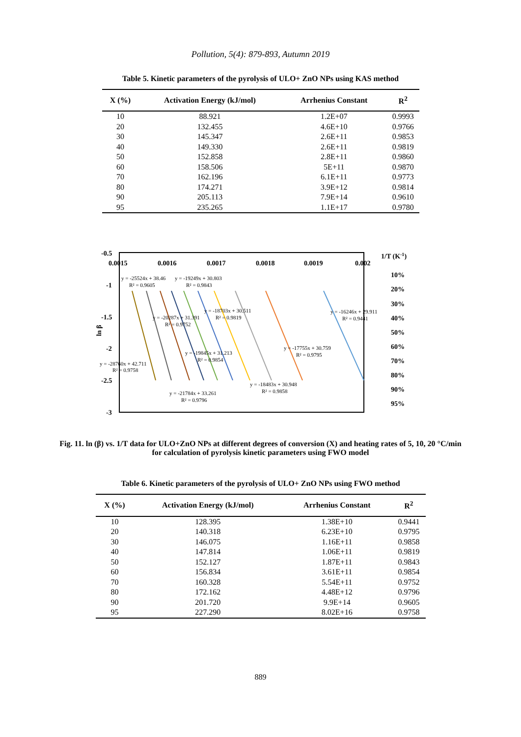Pollution, 5(4): 879-893, Autumn 2019
Table 5. Kinetic parameters of the pyrolysis of ULO+ ZnO NPs using KAS method
| X (%) | Activation Energy (kJ/mol) | Arrhenius Constant | R<sup>2</sup> |
| --- | --- | --- | --- |
| 10 | 88.921 | 1.2E+07 | 0.9993 |
| 20 | 132.455 | 4.6E+10 | 0.9766 |
| 30 | 145.347 | 2.6E+11 | 0.9853 |
| 40 | 149.330 | 2.6E+11 | 0.9819 |
| 50 | 152.858 | 2.8E+11 | 0.9860 |
| 60 | 158.506 | 5E+11 | 0.9870 |
| 70 | 162.196 | 6.1E+11 | 0.9773 |
| 80 | 174.271 | 3.9E+12 | 0.9814 |
| 90 | 205.113 | 7.9E+14 | 0.9610 |
| 95 | 235.265 | 1.1E+17 | 0.9780 |
-0.5
-1
-1.5
-2
-2.5
-3
0.0015
0.0016
0.0017
0.0018
0.0019
0.002
1/T (K-1)
ln β
10%
20%
30%
40%
50%
60%
70%
80%
90%
95%
y = -25524x + 38.46
R² = 0.9605
y = -19249x + 30.803
R² = 0.9843
y = -18703x + 30.511
R² = 0.9819
y = -20287x + 31.391
R² = 0.9752
y = -16246x + 29.911
R² = 0.9441
y = -17755x + 30.759
R² = 0.9795
y = -19845x + 31.213
R² = 0.9854
y = -28760x + 42.711
R² = 0.9758
y = -18483x + 30.948
R² = 0.9858
y = -21784x + 33.261
R² = 0.9796
Fig. 11. ln (β) vs. 1/T data for ULO+ZnO NPs at different degrees of conversion (X) and heating rates of 5, 10, 20 °C/min for calculation of pyrolysis kinetic parameters using FWO model
Table 6. Kinetic parameters of the pyrolysis of ULO+ ZnO NPs using FWO method
| X (%) | Activation Energy (kJ/mol) | Arrhenius Constant | R<sup>2</sup> |
| --- | --- | --- | --- |
| 10 | 128.395 | 1.38E+10 | 0.9441 |
| 20 | 140.318 | 6.23E+10 | 0.9795 |
| 30 | 146.075 | 1.16E+11 | 0.9858 |
| 40 | 147.814 | 1.06E+11 | 0.9819 |
| 50 | 152.127 | 1.87E+11 | 0.9843 |
| 60 | 156.834 | 3.61E+11 | 0.9854 |
| 70 | 160.328 | 5.54E+11 | 0.9752 |
| 80 | 172.162 | 4.48E+12 | 0.9796 |
| 90 | 201.720 | 9.9E+14 | 0.9605 |
| 95 | 227.290 | 8.02E+16 | 0.9758 |
889